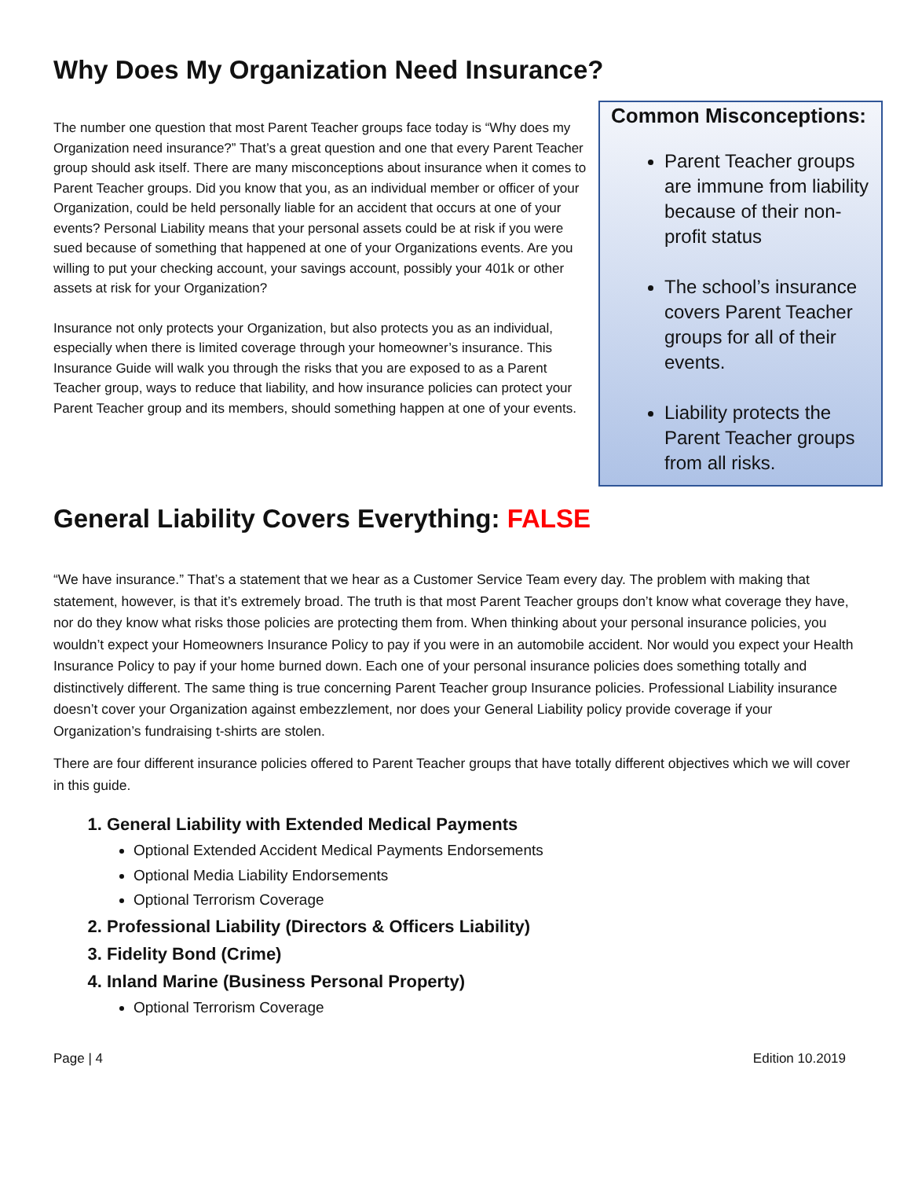Why Does My Organization Need Insurance?
The number one question that most Parent Teacher groups face today is “Why does my Organization need insurance?” That’s a great question and one that every Parent Teacher group should ask itself. There are many misconceptions about insurance when it comes to Parent Teacher groups. Did you know that you, as an individual member or officer of your Organization, could be held personally liable for an accident that occurs at one of your events? Personal Liability means that your personal assets could be at risk if you were sued because of something that happened at one of your Organizations events. Are you willing to put your checking account, your savings account, possibly your 401k or other assets at risk for your Organization?
Insurance not only protects your Organization, but also protects you as an individual, especially when there is limited coverage through your homeowner’s insurance. This Insurance Guide will walk you through the risks that you are exposed to as a Parent Teacher group, ways to reduce that liability, and how insurance policies can protect your Parent Teacher group and its members, should something happen at one of your events.
Common Misconceptions:
Parent Teacher groups are immune from liability because of their non-profit status
The school’s insurance covers Parent Teacher groups for all of their events.
Liability protects the Parent Teacher groups from all risks.
General Liability Covers Everything: FALSE
“We have insurance.” That’s a statement that we hear as a Customer Service Team every day. The problem with making that statement, however, is that it’s extremely broad. The truth is that most Parent Teacher groups don’t know what coverage they have, nor do they know what risks those policies are protecting them from. When thinking about your personal insurance policies, you wouldn’t expect your Homeowners Insurance Policy to pay if you were in an automobile accident. Nor would you expect your Health Insurance Policy to pay if your home burned down. Each one of your personal insurance policies does something totally and distinctively different. The same thing is true concerning Parent Teacher group Insurance policies. Professional Liability insurance doesn’t cover your Organization against embezzlement, nor does your General Liability policy provide coverage if your Organization’s fundraising t-shirts are stolen.
There are four different insurance policies offered to Parent Teacher groups that have totally different objectives which we will cover in this guide.
1. General Liability with Extended Medical Payments
Optional Extended Accident Medical Payments Endorsements
Optional Media Liability Endorsements
Optional Terrorism Coverage
2. Professional Liability (Directors & Officers Liability)
3. Fidelity Bond (Crime)
4. Inland Marine (Business Personal Property)
Optional Terrorism Coverage
Page | 4 Edition 10.2019